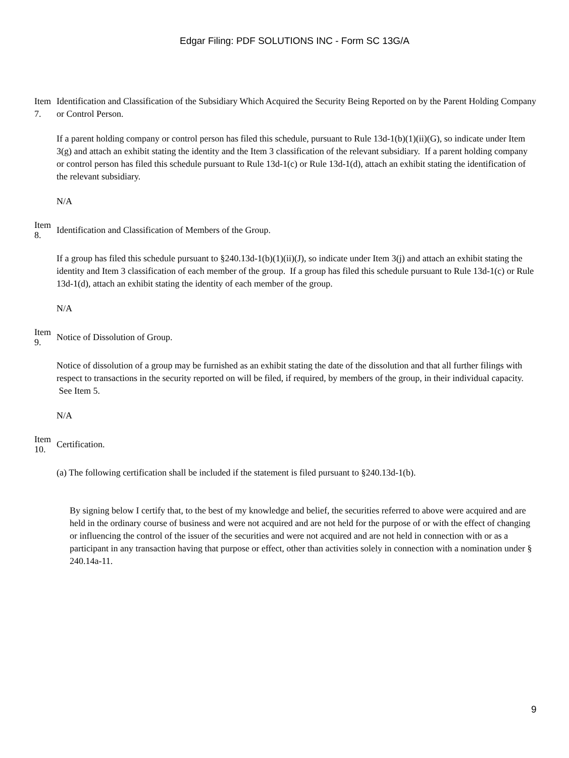Edgar Filing: PDF SOLUTIONS INC - Form SC 13G/A
Item 7.
Identification and Classification of the Subsidiary Which Acquired the Security Being Reported on by the Parent Holding Company or Control Person.
If a parent holding company or control person has filed this schedule, pursuant to Rule 13d-1(b)(1)(ii)(G), so indicate under Item 3(g) and attach an exhibit stating the identity and the Item 3 classification of the relevant subsidiary. If a parent holding company or control person has filed this schedule pursuant to Rule 13d-1(c) or Rule 13d-1(d), attach an exhibit stating the identification of the relevant subsidiary.
N/A
Item
8.
Identification and Classification of Members of the Group.
If a group has filed this schedule pursuant to §240.13d-1(b)(1)(ii)(J), so indicate under Item 3(j) and attach an exhibit stating the identity and Item 3 classification of each member of the group. If a group has filed this schedule pursuant to Rule 13d-1(c) or Rule 13d-1(d), attach an exhibit stating the identity of each member of the group.
N/A
Item
9.
Notice of Dissolution of Group.
Notice of dissolution of a group may be furnished as an exhibit stating the date of the dissolution and that all further filings with respect to transactions in the security reported on will be filed, if required, by members of the group, in their individual capacity. See Item 5.
N/A
Item
10.
Certification.
(a) The following certification shall be included if the statement is filed pursuant to §240.13d-1(b).
By signing below I certify that, to the best of my knowledge and belief, the securities referred to above were acquired and are held in the ordinary course of business and were not acquired and are not held for the purpose of or with the effect of changing or influencing the control of the issuer of the securities and were not acquired and are not held in connection with or as a participant in any transaction having that purpose or effect, other than activities solely in connection with a nomination under § 240.14a-11.
9